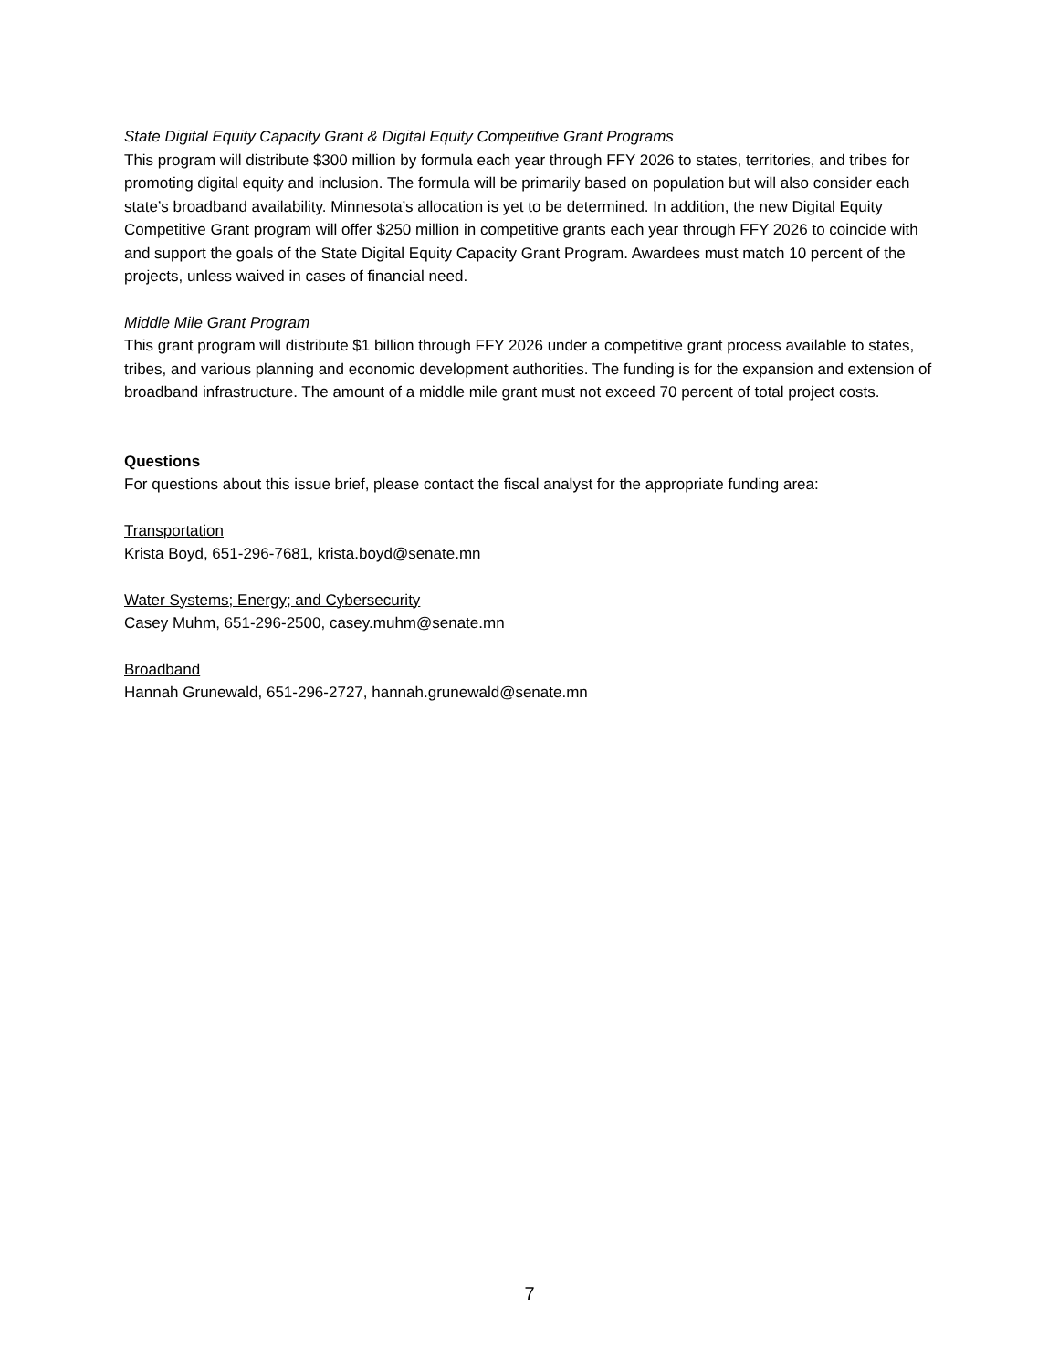State Digital Equity Capacity Grant & Digital Equity Competitive Grant Programs
This program will distribute $300 million by formula each year through FFY 2026 to states, territories, and tribes for promoting digital equity and inclusion. The formula will be primarily based on population but will also consider each state’s broadband availability. Minnesota’s allocation is yet to be determined. In addition, the new Digital Equity Competitive Grant program will offer $250 million in competitive grants each year through FFY 2026 to coincide with and support the goals of the State Digital Equity Capacity Grant Program. Awardees must match 10 percent of the projects, unless waived in cases of financial need.
Middle Mile Grant Program
This grant program will distribute $1 billion through FFY 2026 under a competitive grant process available to states, tribes, and various planning and economic development authorities. The funding is for the expansion and extension of broadband infrastructure. The amount of a middle mile grant must not exceed 70 percent of total project costs.
Questions
For questions about this issue brief, please contact the fiscal analyst for the appropriate funding area:
Transportation
Krista Boyd, 651-296-7681, krista.boyd@senate.mn
Water Systems; Energy; and Cybersecurity
Casey Muhm, 651-296-2500, casey.muhm@senate.mn
Broadband
Hannah Grunewald, 651-296-2727, hannah.grunewald@senate.mn
7